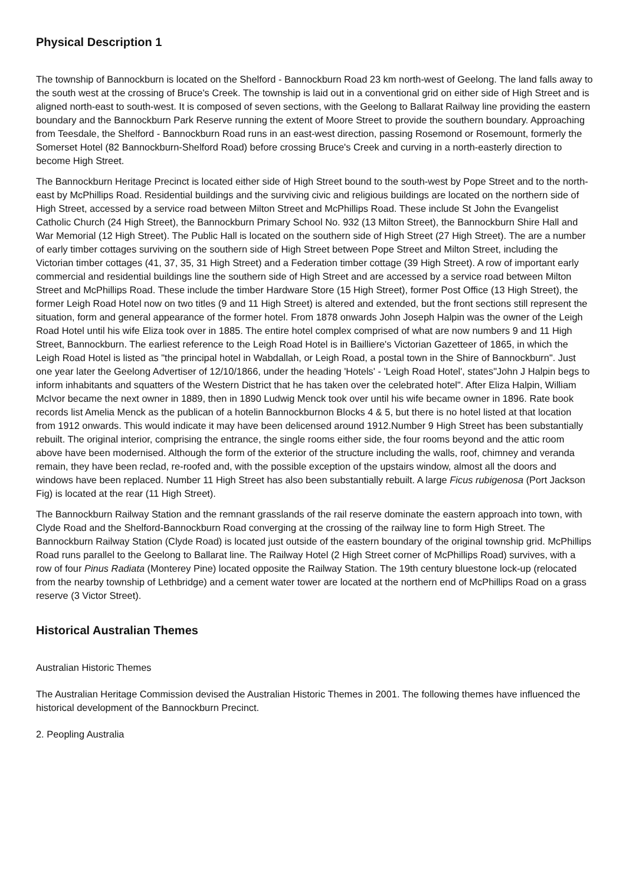Physical Description 1
The township of Bannockburn is located on the Shelford - Bannockburn Road 23 km north-west of Geelong. The land falls away to the south west at the crossing of Bruce's Creek. The township is laid out in a conventional grid on either side of High Street and is aligned north-east to south-west. It is composed of seven sections, with the Geelong to Ballarat Railway line providing the eastern boundary and the Bannockburn Park Reserve running the extent of Moore Street to provide the southern boundary. Approaching from Teesdale, the Shelford - Bannockburn Road runs in an east-west direction, passing Rosemond or Rosemount, formerly the Somerset Hotel (82 Bannockburn-Shelford Road) before crossing Bruce's Creek and curving in a north-easterly direction to become High Street.
The Bannockburn Heritage Precinct is located either side of High Street bound to the south-west by Pope Street and to the north-east by McPhillips Road. Residential buildings and the surviving civic and religious buildings are located on the northern side of High Street, accessed by a service road between Milton Street and McPhillips Road. These include St John the Evangelist Catholic Church (24 High Street), the Bannockburn Primary School No. 932 (13 Milton Street), the Bannockburn Shire Hall and War Memorial (12 High Street). The Public Hall is located on the southern side of High Street (27 High Street). The are a number of early timber cottages surviving on the southern side of High Street between Pope Street and Milton Street, including the Victorian timber cottages (41, 37, 35, 31 High Street) and a Federation timber cottage (39 High Street). A row of important early commercial and residential buildings line the southern side of High Street and are accessed by a service road between Milton Street and McPhillips Road. These include the timber Hardware Store (15 High Street), former Post Office (13 High Street), the former Leigh Road Hotel now on two titles (9 and 11 High Street) is altered and extended, but the front sections still represent the situation, form and general appearance of the former hotel. From 1878 onwards John Joseph Halpin was the owner of the Leigh Road Hotel until his wife Eliza took over in 1885. The entire hotel complex comprised of what are now numbers 9 and 11 High Street, Bannockburn. The earliest reference to the Leigh Road Hotel is in Bailliere's Victorian Gazetteer of 1865, in which the Leigh Road Hotel is listed as "the principal hotel in Wabdallah, or Leigh Road, a postal town in the Shire of Bannockburn". Just one year later the Geelong Advertiser of 12/10/1866, under the heading 'Hotels' - 'Leigh Road Hotel', states"John J Halpin begs to inform inhabitants and squatters of the Western District that he has taken over the celebrated hotel". After Eliza Halpin, William McIvor became the next owner in 1889, then in 1890 Ludwig Menck took over until his wife became owner in 1896. Rate book records list Amelia Menck as the publican of a hotelin Bannockburnon Blocks 4 & 5, but there is no hotel listed at that location from 1912 onwards. This would indicate it may have been delicensed around 1912.Number 9 High Street has been substantially rebuilt. The original interior, comprising the entrance, the single rooms either side, the four rooms beyond and the attic room above have been modernised. Although the form of the exterior of the structure including the walls, roof, chimney and veranda remain, they have been reclad, re-roofed and, with the possible exception of the upstairs window, almost all the doors and windows have been replaced. Number 11 High Street has also been substantially rebuilt. A large Ficus rubigenosa (Port Jackson Fig) is located at the rear (11 High Street).
The Bannockburn Railway Station and the remnant grasslands of the rail reserve dominate the eastern approach into town, with Clyde Road and the Shelford-Bannockburn Road converging at the crossing of the railway line to form High Street. The Bannockburn Railway Station (Clyde Road) is located just outside of the eastern boundary of the original township grid. McPhillips Road runs parallel to the Geelong to Ballarat line. The Railway Hotel (2 High Street corner of McPhillips Road) survives, with a row of four Pinus Radiata (Monterey Pine) located opposite the Railway Station. The 19th century bluestone lock-up (relocated from the nearby township of Lethbridge) and a cement water tower are located at the northern end of McPhillips Road on a grass reserve (3 Victor Street).
Historical Australian Themes
Australian Historic Themes
The Australian Heritage Commission devised the Australian Historic Themes in 2001. The following themes have influenced the historical development of the Bannockburn Precinct.
2. Peopling Australia